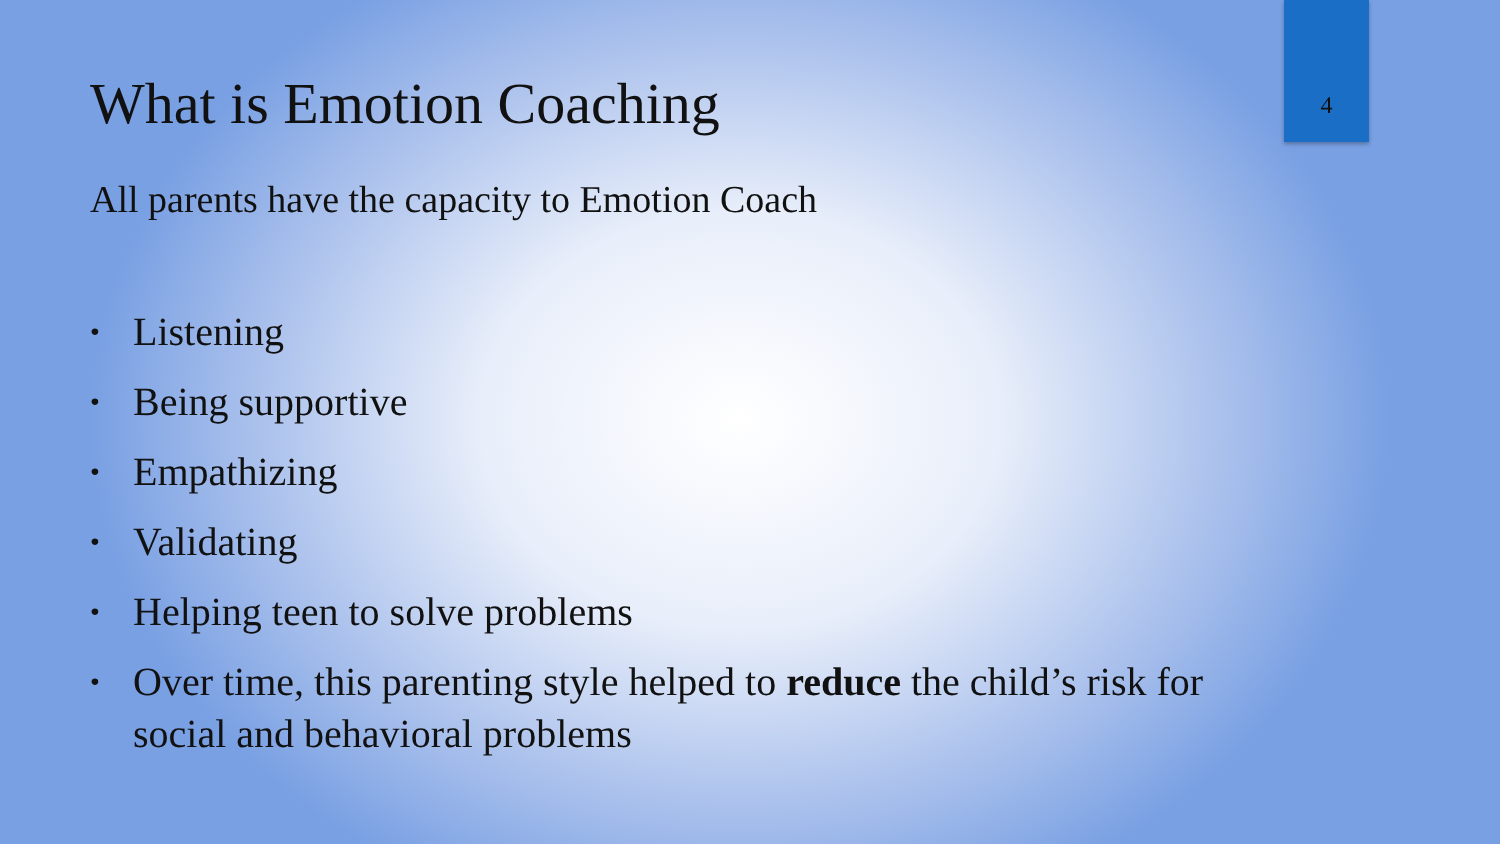4
What is Emotion Coaching
All parents have the capacity to Emotion Coach
• Listening
• Being supportive
• Empathizing
• Validating
• Helping teen to solve problems
• Over time, this parenting style helped to reduce the child’s risk for social and behavioral problems